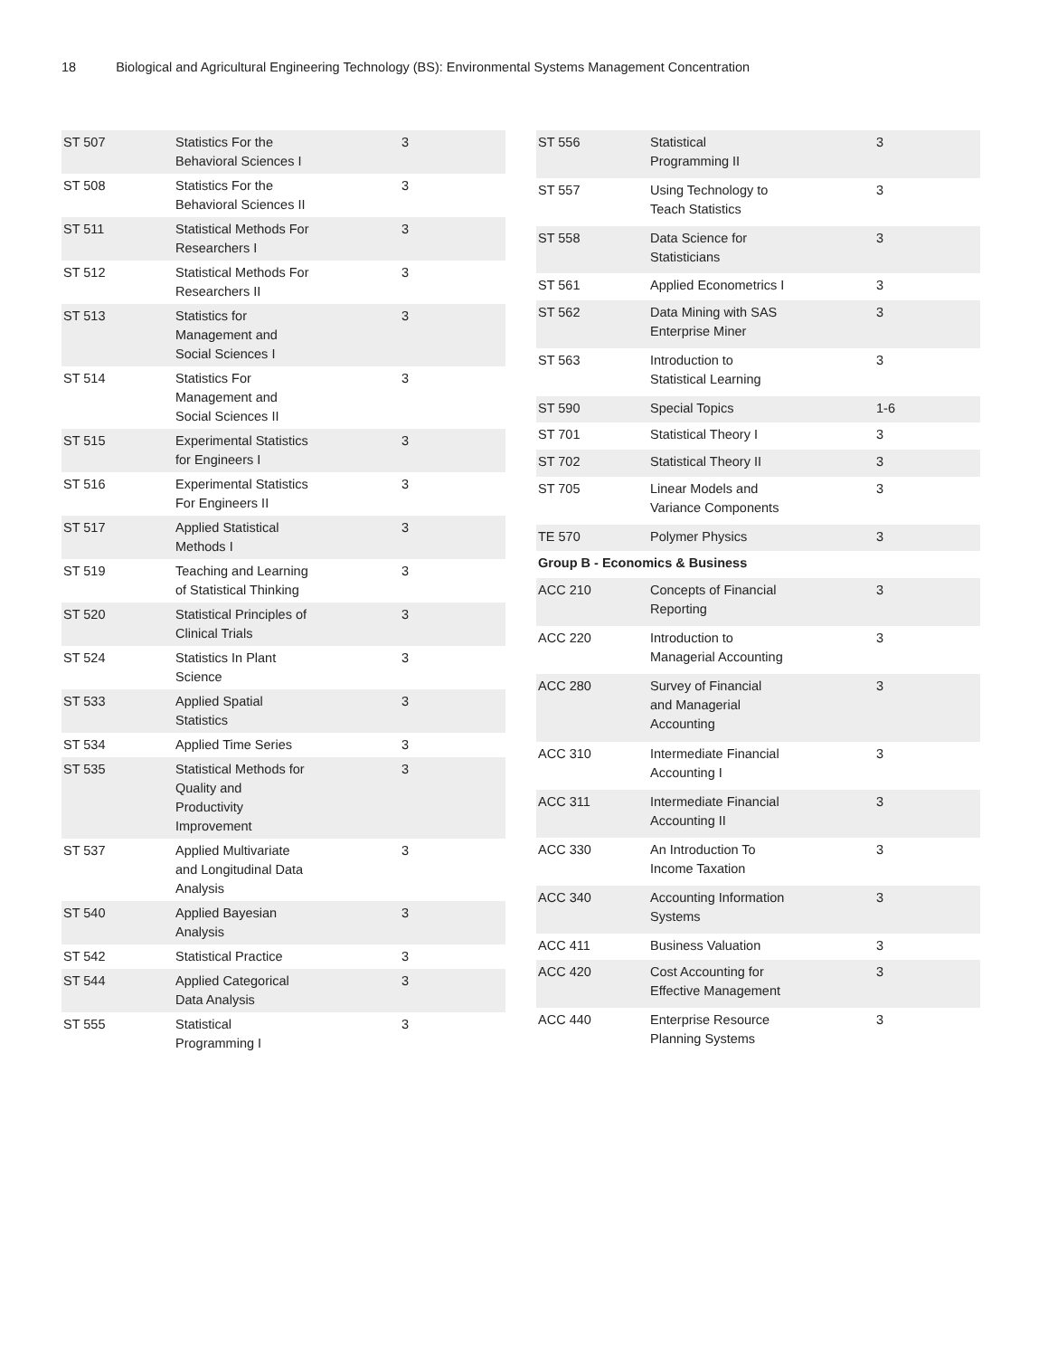18 Biological and Agricultural Engineering Technology (BS): Environmental Systems Management Concentration
| ST 507 | Statistics For the Behavioral Sciences I | 3 |
| ST 508 | Statistics For the Behavioral Sciences II | 3 |
| ST 511 | Statistical Methods For Researchers I | 3 |
| ST 512 | Statistical Methods For Researchers II | 3 |
| ST 513 | Statistics for Management and Social Sciences I | 3 |
| ST 514 | Statistics For Management and Social Sciences II | 3 |
| ST 515 | Experimental Statistics for Engineers I | 3 |
| ST 516 | Experimental Statistics For Engineers II | 3 |
| ST 517 | Applied Statistical Methods I | 3 |
| ST 519 | Teaching and Learning of Statistical Thinking | 3 |
| ST 520 | Statistical Principles of Clinical Trials | 3 |
| ST 524 | Statistics In Plant Science | 3 |
| ST 533 | Applied Spatial Statistics | 3 |
| ST 534 | Applied Time Series | 3 |
| ST 535 | Statistical Methods for Quality and Productivity Improvement | 3 |
| ST 537 | Applied Multivariate and Longitudinal Data Analysis | 3 |
| ST 540 | Applied Bayesian Analysis | 3 |
| ST 542 | Statistical Practice | 3 |
| ST 544 | Applied Categorical Data Analysis | 3 |
| ST 555 | Statistical Programming I | 3 |
| ST 556 | Statistical Programming II | 3 |
| ST 557 | Using Technology to Teach Statistics | 3 |
| ST 558 | Data Science for Statisticians | 3 |
| ST 561 | Applied Econometrics I | 3 |
| ST 562 | Data Mining with SAS Enterprise Miner | 3 |
| ST 563 | Introduction to Statistical Learning | 3 |
| ST 590 | Special Topics | 1-6 |
| ST 701 | Statistical Theory I | 3 |
| ST 702 | Statistical Theory II | 3 |
| ST 705 | Linear Models and Variance Components | 3 |
| TE 570 | Polymer Physics | 3 |
| Group B - Economics & Business | | |
| ACC 210 | Concepts of Financial Reporting | 3 |
| ACC 220 | Introduction to Managerial Accounting | 3 |
| ACC 280 | Survey of Financial and Managerial Accounting | 3 |
| ACC 310 | Intermediate Financial Accounting I | 3 |
| ACC 311 | Intermediate Financial Accounting II | 3 |
| ACC 330 | An Introduction To Income Taxation | 3 |
| ACC 340 | Accounting Information Systems | 3 |
| ACC 411 | Business Valuation | 3 |
| ACC 420 | Cost Accounting for Effective Management | 3 |
| ACC 440 | Enterprise Resource Planning Systems | 3 |